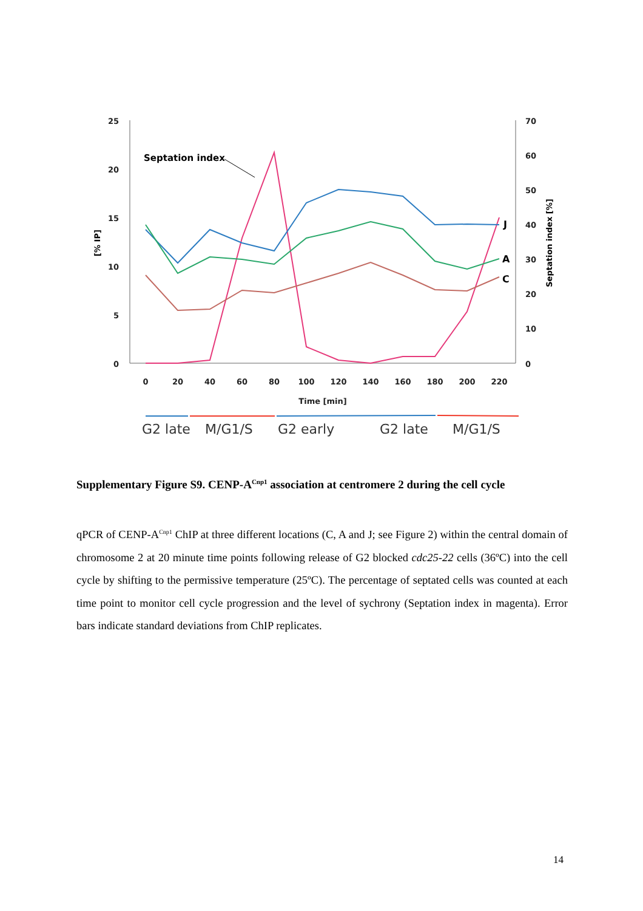25
20
15
10
5
0
70
60
50
40
30
20
10
0
0
20
40
60
80
100
120
140
160
180
200
220
Time [min]
[% IP]
Septation index [%]
Septation index
J
A
C
G2 late
M/G1/S
G2 early
G2 late
M/G1/S
Supplementary Figure S9. CENP-A<sup>Cnp1</sup> association at centromere 2 during the cell cycle
qPCR of CENP-A<sup>Cnp1</sup> ChIP at three different locations (C, A and J; see Figure 2) within the central domain of chromosome 2 at 20 minute time points following release of G2 blocked cdc25-22 cells (36ºC) into the cell cycle by shifting to the permissive temperature (25ºC). The percentage of septated cells was counted at each time point to monitor cell cycle progression and the level of sychrony (Septation index in magenta). Error bars indicate standard deviations from ChIP replicates.
14